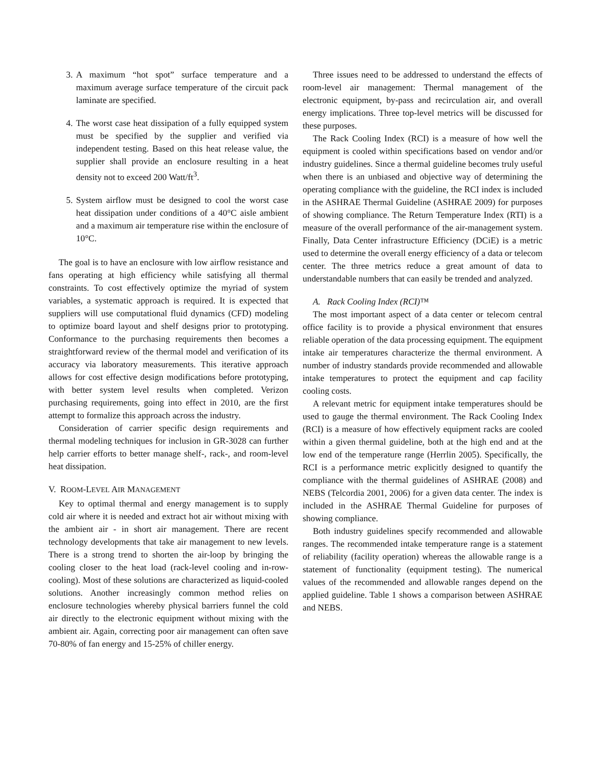3. A maximum “hot spot” surface temperature and a maximum average surface temperature of the circuit pack laminate are specified.
4. The worst case heat dissipation of a fully equipped system must be specified by the supplier and verified via independent testing. Based on this heat release value, the supplier shall provide an enclosure resulting in a heat density not to exceed 200 Watt/ft<sup>3</sup>.
5. System airflow must be designed to cool the worst case heat dissipation under conditions of a 40°C aisle ambient and a maximum air temperature rise within the enclosure of 10°C.
The goal is to have an enclosure with low airflow resistance and fans operating at high efficiency while satisfying all thermal constraints. To cost effectively optimize the myriad of system variables, a systematic approach is required. It is expected that suppliers will use computational fluid dynamics (CFD) modeling to optimize board layout and shelf designs prior to prototyping. Conformance to the purchasing requirements then becomes a straightforward review of the thermal model and verification of its accuracy via laboratory measurements. This iterative approach allows for cost effective design modifications before prototyping, with better system level results when completed. Verizon purchasing requirements, going into effect in 2010, are the first attempt to formalize this approach across the industry.
Consideration of carrier specific design requirements and thermal modeling techniques for inclusion in GR-3028 can further help carrier efforts to better manage shelf-, rack-, and room-level heat dissipation.
V. ROOM-LEVEL AIR MANAGEMENT
Key to optimal thermal and energy management is to supply cold air where it is needed and extract hot air without mixing with the ambient air - in short air management. There are recent technology developments that take air management to new levels. There is a strong trend to shorten the air-loop by bringing the cooling closer to the heat load (rack-level cooling and in-row-cooling). Most of these solutions are characterized as liquid-cooled solutions. Another increasingly common method relies on enclosure technologies whereby physical barriers funnel the cold air directly to the electronic equipment without mixing with the ambient air. Again, correcting poor air management can often save 70-80% of fan energy and 15-25% of chiller energy.
Three issues need to be addressed to understand the effects of room-level air management: Thermal management of the electronic equipment, by-pass and recirculation air, and overall energy implications. Three top-level metrics will be discussed for these purposes.
The Rack Cooling Index (RCI) is a measure of how well the equipment is cooled within specifications based on vendor and/or industry guidelines. Since a thermal guideline becomes truly useful when there is an unbiased and objective way of determining the operating compliance with the guideline, the RCI index is included in the ASHRAE Thermal Guideline (ASHRAE 2009) for purposes of showing compliance. The Return Temperature Index (RTI) is a measure of the overall performance of the air-management system. Finally, Data Center infrastructure Efficiency (DCiE) is a metric used to determine the overall energy efficiency of a data or telecom center. The three metrics reduce a great amount of data to understandable numbers that can easily be trended and analyzed.
A. Rack Cooling Index (RCI)™
The most important aspect of a data center or telecom central office facility is to provide a physical environment that ensures reliable operation of the data processing equipment. The equipment intake air temperatures characterize the thermal environment. A number of industry standards provide recommended and allowable intake temperatures to protect the equipment and cap facility cooling costs.
A relevant metric for equipment intake temperatures should be used to gauge the thermal environment. The Rack Cooling Index (RCI) is a measure of how effectively equipment racks are cooled within a given thermal guideline, both at the high end and at the low end of the temperature range (Herrlin 2005). Specifically, the RCI is a performance metric explicitly designed to quantify the compliance with the thermal guidelines of ASHRAE (2008) and NEBS (Telcordia 2001, 2006) for a given data center. The index is included in the ASHRAE Thermal Guideline for purposes of showing compliance.
Both industry guidelines specify recommended and allowable ranges. The recommended intake temperature range is a statement of reliability (facility operation) whereas the allowable range is a statement of functionality (equipment testing). The numerical values of the recommended and allowable ranges depend on the applied guideline. Table 1 shows a comparison between ASHRAE and NEBS.